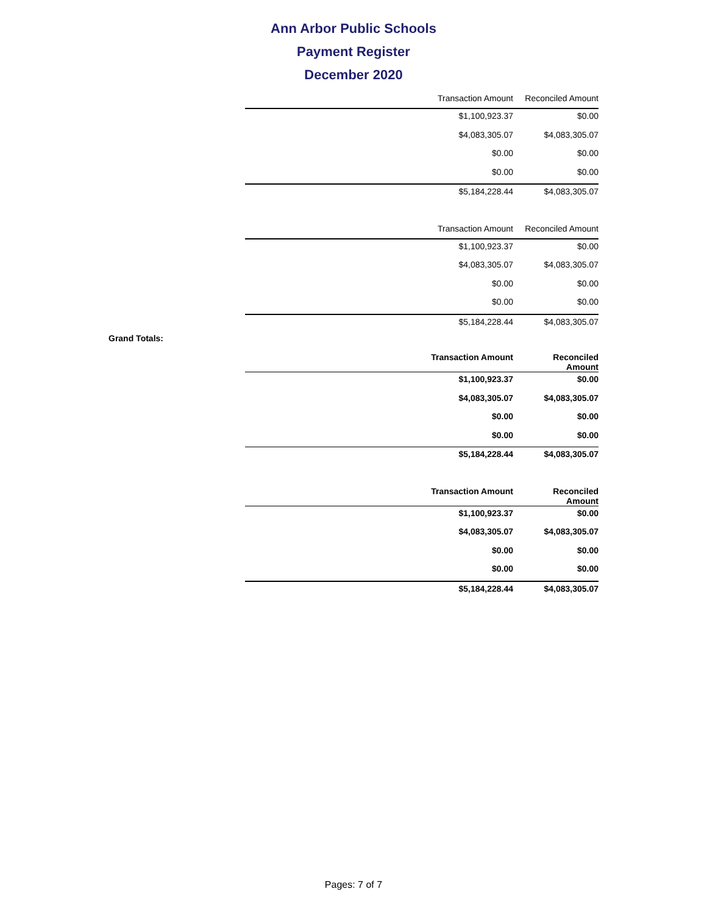Ann Arbor Public Schools
Payment Register
December 2020
| | Transaction Amount | Reconciled Amount |
| --- | --- | --- |
| | $1,100,923.37 | $0.00 |
| | $4,083,305.07 | $4,083,305.07 |
| | $0.00 | $0.00 |
| | $0.00 | $0.00 |
| | $5,184,228.44 | $4,083,305.07 |
| | Transaction Amount | Reconciled Amount |
| --- | --- | --- |
| | $1,100,923.37 | $0.00 |
| | $4,083,305.07 | $4,083,305.07 |
| | $0.00 | $0.00 |
| | $0.00 | $0.00 |
| | $5,184,228.44 | $4,083,305.07 |
Grand Totals:
| | Transaction Amount | Reconciled Amount |
| --- | --- | --- |
| | $1,100,923.37 | $0.00 |
| | $4,083,305.07 | $4,083,305.07 |
| | $0.00 | $0.00 |
| | $0.00 | $0.00 |
| | $5,184,228.44 | $4,083,305.07 |
| | Transaction Amount | Reconciled Amount |
| --- | --- | --- |
| | $1,100,923.37 | $0.00 |
| | $4,083,305.07 | $4,083,305.07 |
| | $0.00 | $0.00 |
| | $0.00 | $0.00 |
| | $5,184,228.44 | $4,083,305.07 |
Pages: 7 of 7